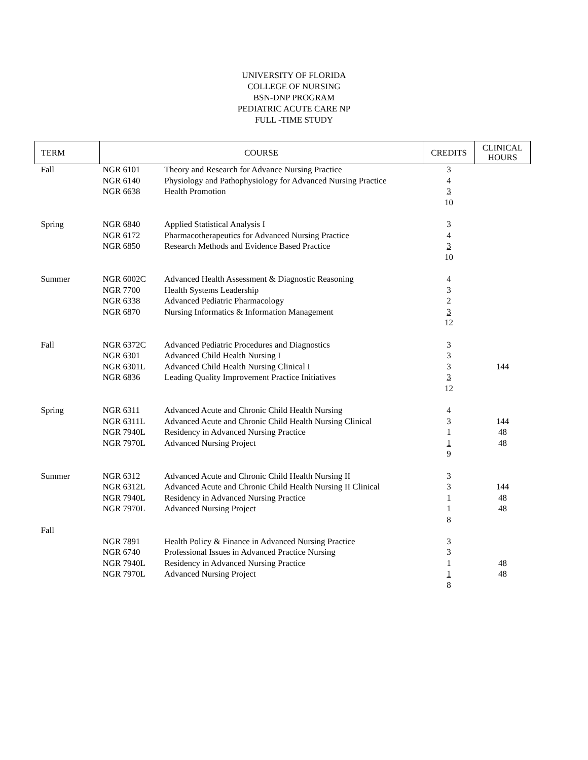UNIVERSITY OF FLORIDA
COLLEGE OF NURSING
BSN-DNP PROGRAM
PEDIATRIC ACUTE CARE NP
FULL -TIME STUDY
| TERM | COURSE | | CREDITS | CLINICAL HOURS |
| --- | --- | --- | --- | --- |
| Fall | NGR 6101 | Theory and Research for Advance Nursing Practice | 3 | |
| | NGR 6140 | Physiology and Pathophysiology for Advanced Nursing Practice | 4 | |
| | NGR 6638 | Health Promotion | 3 10 | |
| Spring | NGR 6840 | Applied Statistical Analysis I | 3 | |
| | NGR 6172 | Pharmacotherapeutics for Advanced Nursing Practice | 4 | |
| | NGR 6850 | Research Methods and Evidence Based Practice | 3 10 | |
| Summer | NGR 6002C | Advanced Health Assessment & Diagnostic Reasoning | 4 | |
| | NGR 7700 | Health Systems Leadership | 3 | |
| | NGR 6338 | Advanced Pediatric Pharmacology | 2 | |
| | NGR 6870 | Nursing Informatics & Information Management | 3 12 | |
| Fall | NGR 6372C | Advanced Pediatric Procedures and Diagnostics | 3 | |
| | NGR 6301 | Advanced Child Health Nursing I | 3 | |
| | NGR 6301L | Advanced Child Health Nursing Clinical I | 3 | 144 |
| | NGR 6836 | Leading Quality Improvement Practice Initiatives | 3 12 | |
| Spring | NGR 6311 | Advanced Acute and Chronic Child Health Nursing | 4 | |
| | NGR 6311L | Advanced Acute and Chronic Child Health Nursing Clinical | 3 | 144 |
| | NGR 7940L | Residency in Advanced Nursing Practice | 1 | 48 |
| | NGR 7970L | Advanced Nursing Project | 1 9 | 48 |
| Summer | NGR 6312 | Advanced Acute and Chronic Child Health Nursing II | 3 | |
| | NGR 6312L | Advanced Acute and Chronic Child Health Nursing II Clinical | 3 | 144 |
| | NGR 7940L | Residency in Advanced Nursing Practice | 1 | 48 |
| | NGR 7970L | Advanced Nursing Project | 1 8 | 48 |
| Fall | | | | |
| | NGR 7891 | Health Policy & Finance in Advanced Nursing Practice | 3 | |
| | NGR 6740 | Professional Issues in Advanced Practice Nursing | 3 | |
| | NGR 7940L | Residency in Advanced Nursing Practice | 1 | 48 |
| | NGR 7970L | Advanced Nursing Project | 1 8 | 48 |